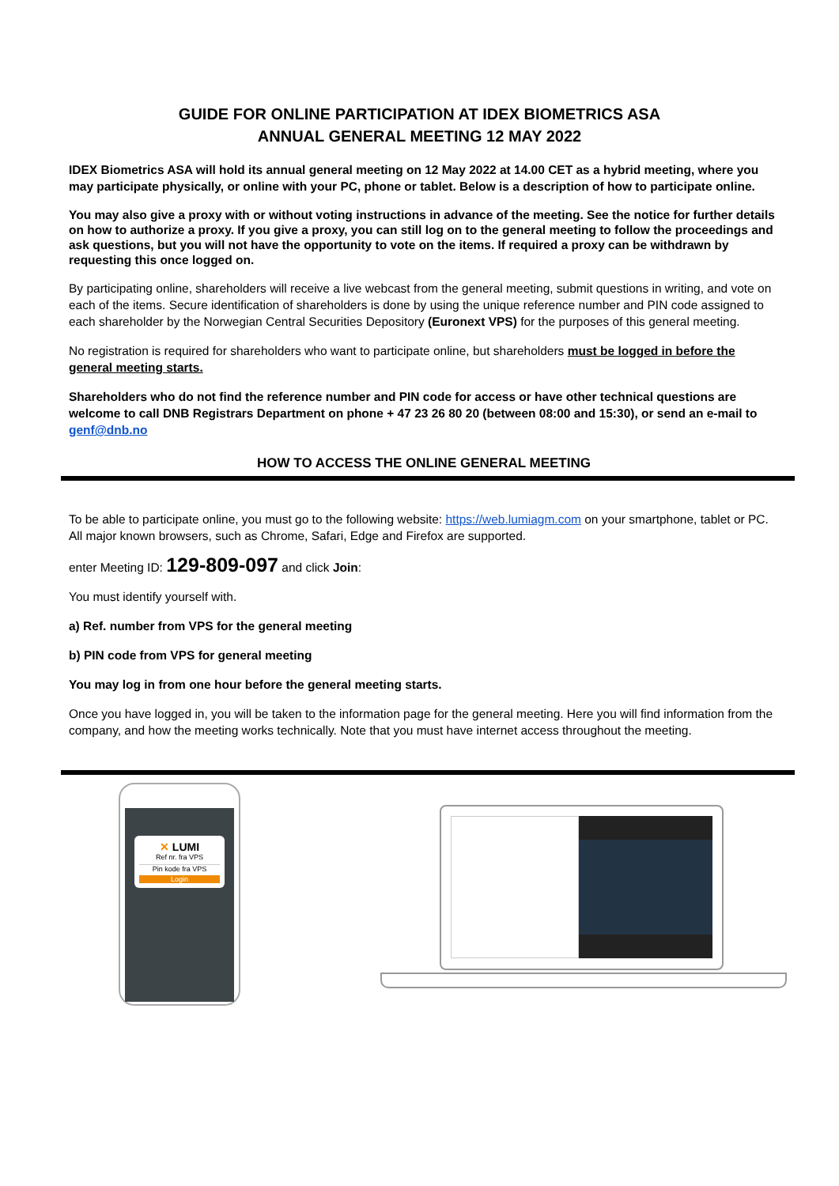GUIDE FOR ONLINE PARTICIPATION AT IDEX BIOMETRICS ASA
ANNUAL GENERAL MEETING 12 MAY 2022
IDEX Biometrics ASA will hold its annual general meeting on 12 May 2022 at 14.00 CET as a hybrid meeting, where you may participate physically, or online with your PC, phone or tablet. Below is a description of how to participate online.
You may also give a proxy with or without voting instructions in advance of the meeting. See the notice for further details on how to authorize a proxy. If you give a proxy, you can still log on to the general meeting to follow the proceedings and ask questions, but you will not have the opportunity to vote on the items. If required a proxy can be withdrawn by requesting this once logged on.
By participating online, shareholders will receive a live webcast from the general meeting, submit questions in writing, and vote on each of the items. Secure identification of shareholders is done by using the unique reference number and PIN code assigned to each shareholder by the Norwegian Central Securities Depository (Euronext VPS) for the purposes of this general meeting.
No registration is required for shareholders who want to participate online, but shareholders must be logged in before the general meeting starts.
Shareholders who do not find the reference number and PIN code for access or have other technical questions are welcome to call DNB Registrars Department on phone + 47 23 26 80 20 (between 08:00 and 15:30), or send an e-mail to genf@dnb.no
HOW TO ACCESS THE ONLINE GENERAL MEETING
To be able to participate online, you must go to the following website: https://web.lumiagm.com on your smartphone, tablet or PC. All major known browsers, such as Chrome, Safari, Edge and Firefox are supported.
enter Meeting ID: 129-809-097 and click Join:
You must identify yourself with.
a) Ref. number from VPS for the general meeting
b) PIN code from VPS for general meeting
You may log in from one hour before the general meeting starts.
Once you have logged in, you will be taken to the information page for the general meeting. Here you will find information from the company, and how the meeting works technically. Note that you must have internet access throughout the meeting.
✕ LUMI
Ref nr. fra VPS
Pin kode fra VPS
Login